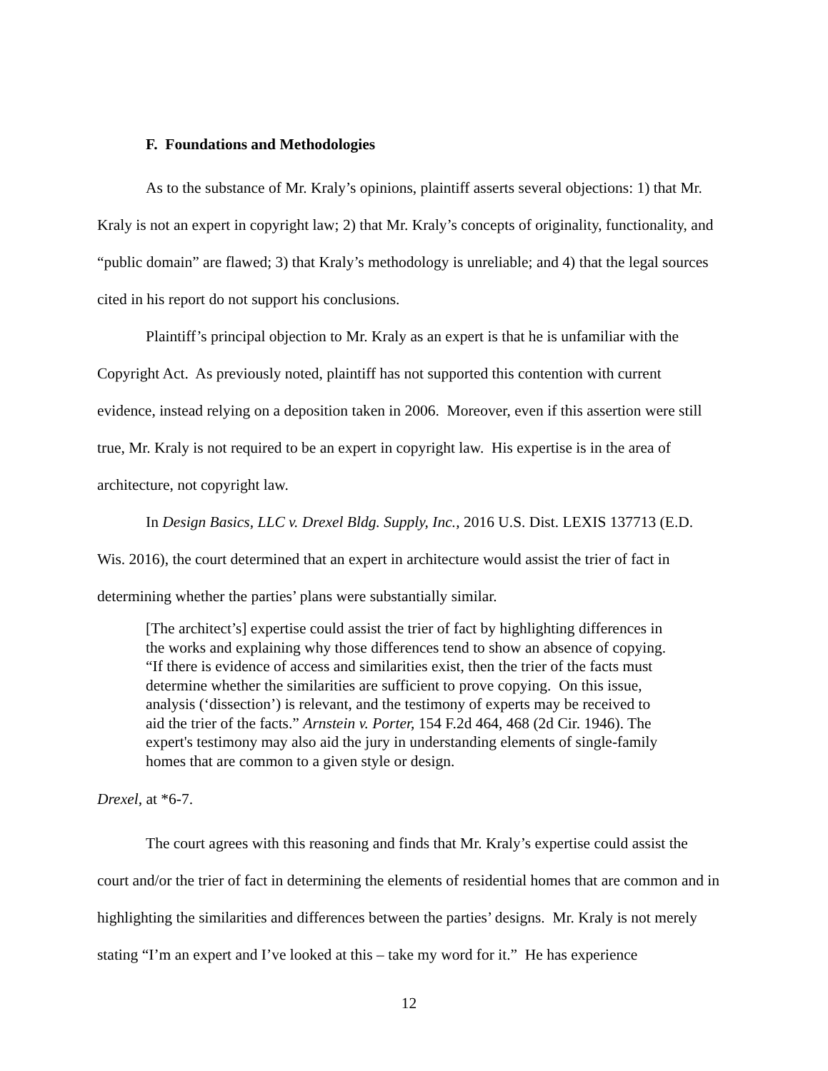F. Foundations and Methodologies
As to the substance of Mr. Kraly’s opinions, plaintiff asserts several objections: 1) that Mr. Kraly is not an expert in copyright law; 2) that Mr. Kraly’s concepts of originality, functionality, and “public domain” are flawed; 3) that Kraly’s methodology is unreliable; and 4) that the legal sources cited in his report do not support his conclusions.
Plaintiff’s principal objection to Mr. Kraly as an expert is that he is unfamiliar with the Copyright Act. As previously noted, plaintiff has not supported this contention with current evidence, instead relying on a deposition taken in 2006. Moreover, even if this assertion were still true, Mr. Kraly is not required to be an expert in copyright law. His expertise is in the area of architecture, not copyright law.
In Design Basics, LLC v. Drexel Bldg. Supply, Inc., 2016 U.S. Dist. LEXIS 137713 (E.D. Wis. 2016), the court determined that an expert in architecture would assist the trier of fact in determining whether the parties’ plans were substantially similar.
[The architect’s] expertise could assist the trier of fact by highlighting differences in the works and explaining why those differences tend to show an absence of copying. “If there is evidence of access and similarities exist, then the trier of the facts must determine whether the similarities are sufficient to prove copying. On this issue, analysis (‘dissection’) is relevant, and the testimony of experts may be received to aid the trier of the facts.” Arnstein v. Porter, 154 F.2d 464, 468 (2d Cir. 1946). The expert's testimony may also aid the jury in understanding elements of single-family homes that are common to a given style or design.
Drexel, at *6-7.
The court agrees with this reasoning and finds that Mr. Kraly’s expertise could assist the court and/or the trier of fact in determining the elements of residential homes that are common and in highlighting the similarities and differences between the parties’ designs. Mr. Kraly is not merely stating “I’m an expert and I’ve looked at this – take my word for it.” He has experience
12